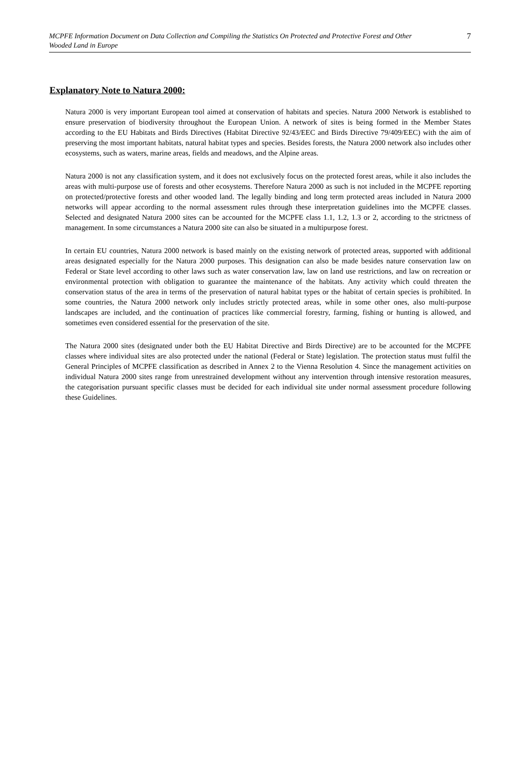MCPFE Information Document on Data Collection and Compiling the Statistics On Protected and Protective Forest and Other Wooded Land in Europe
7
Explanatory Note to Natura 2000:
Natura 2000 is very important European tool aimed at conservation of habitats and species. Natura 2000 Network is established to ensure preservation of biodiversity throughout the European Union. A network of sites is being formed in the Member States according to the EU Habitats and Birds Directives (Habitat Directive 92/43/EEC and Birds Directive 79/409/EEC) with the aim of preserving the most important habitats, natural habitat types and species. Besides forests, the Natura 2000 network also includes other ecosystems, such as waters, marine areas, fields and meadows, and the Alpine areas.
Natura 2000 is not any classification system, and it does not exclusively focus on the protected forest areas, while it also includes the areas with multi-purpose use of forests and other ecosystems. Therefore Natura 2000 as such is not included in the MCPFE reporting on protected/protective forests and other wooded land. The legally binding and long term protected areas included in Natura 2000 networks will appear according to the normal assessment rules through these interpretation guidelines into the MCPFE classes. Selected and designated Natura 2000 sites can be accounted for the MCPFE class 1.1, 1.2, 1.3 or 2, according to the strictness of management. In some circumstances a Natura 2000 site can also be situated in a multipurpose forest.
In certain EU countries, Natura 2000 network is based mainly on the existing network of protected areas, supported with additional areas designated especially for the Natura 2000 purposes. This designation can also be made besides nature conservation law on Federal or State level according to other laws such as water conservation law, law on land use restrictions, and law on recreation or environmental protection with obligation to guarantee the maintenance of the habitats. Any activity which could threaten the conservation status of the area in terms of the preservation of natural habitat types or the habitat of certain species is prohibited. In some countries, the Natura 2000 network only includes strictly protected areas, while in some other ones, also multi-purpose landscapes are included, and the continuation of practices like commercial forestry, farming, fishing or hunting is allowed, and sometimes even considered essential for the preservation of the site.
The Natura 2000 sites (designated under both the EU Habitat Directive and Birds Directive) are to be accounted for the MCPFE classes where individual sites are also protected under the national (Federal or State) legislation. The protection status must fulfil the General Principles of MCPFE classification as described in Annex 2 to the Vienna Resolution 4. Since the management activities on individual Natura 2000 sites range from unrestrained development without any intervention through intensive restoration measures, the categorisation pursuant specific classes must be decided for each individual site under normal assessment procedure following these Guidelines.